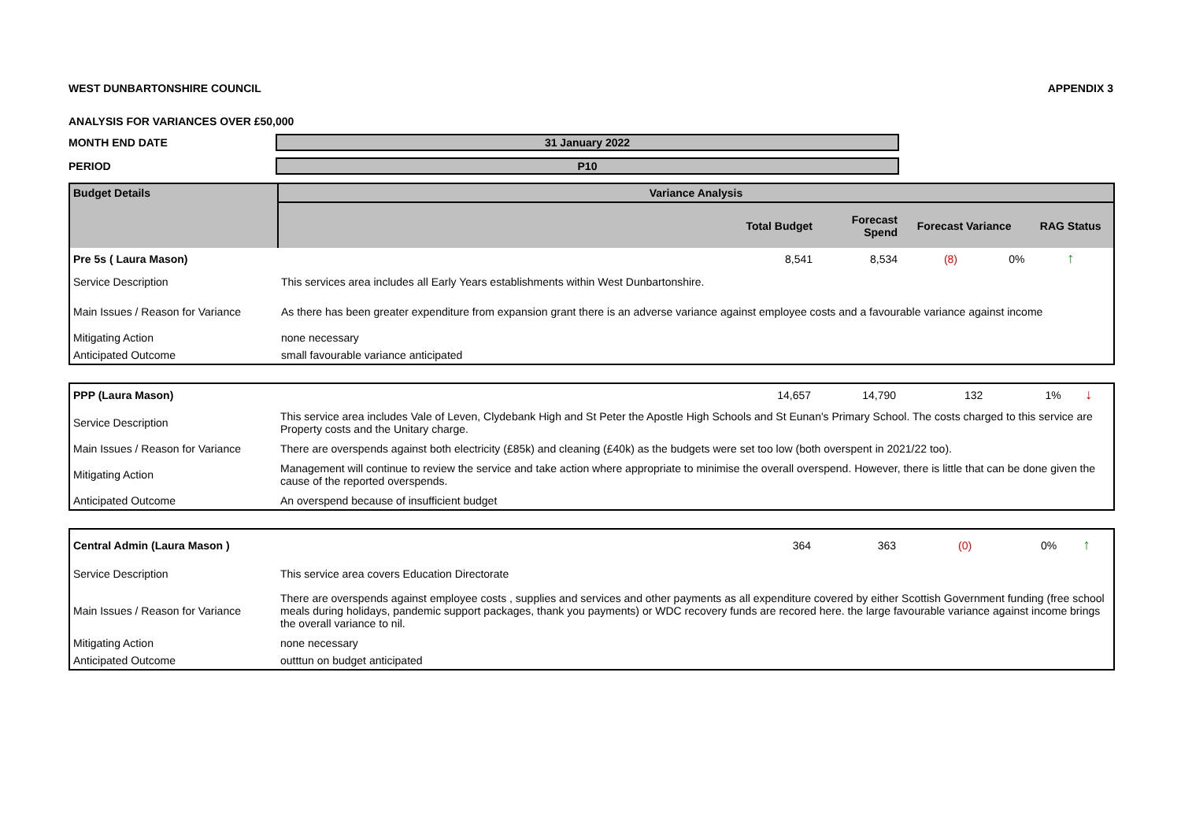WEST DUNBARTONSHIRE COUNCIL APPENDIX 3
ANALYSIS FOR VARIANCES OVER £50,000
MONTH END DATE 31 January 2022
PERIOD P10
| Budget Details | Variance Analysis | | | | |
| --- | --- | --- | --- | --- | --- |
| | Total Budget | Forecast Spend | Forecast Variance | | RAG Status |
| Pre 5s ( Laura Mason) | 8,541 | 8,534 | (8) | 0% | ↑ |
| Service Description | This services area includes all Early Years establishments within West Dunbartonshire. | | | | |
| Main Issues / Reason for Variance | As there has been greater expenditure from expansion grant there is an adverse variance against employee costs and a favourable variance against income | | | | |
| Mitigating Action | none necessary | | | | |
| Anticipated Outcome | small favourable variance anticipated | | | | |
| PPP (Laura Mason) | 14,657 | 14,790 | 132 | 1% | ↓ |
| Service Description | This service area includes Vale of Leven, Clydebank High and St Peter the Apostle High Schools and St Eunan's Primary School. The costs charged to this service are Property costs and the Unitary charge. | | | | |
| Main Issues / Reason for Variance | There are overspends against both electricity (£85k) and cleaning (£40k) as the budgets were set too low (both overspent in 2021/22 too). | | | | |
| Mitigating Action | Management will continue to review the service and take action where appropriate to minimise the overall overspend. However, there is little that can be done given the cause of the reported overspends. | | | | |
| Anticipated Outcome | An overspend because of insufficient budget | | | | |
| Central Admin (Laura Mason ) | 364 | 363 | (0) | 0% | ↑ |
| Service Description | This service area covers Education Directorate | | | | |
| Main Issues / Reason for Variance | There are overspends against employee costs , supplies and services and other payments as all expenditure covered by either Scottish Government funding (free school meals during holidays, pandemic support packages, thank you payments) or WDC recovery funds are recored here. the large favourable variance against income brings the overall variance to nil. | | | | |
| Mitigating Action | none necessary | | | | |
| Anticipated Outcome | outttun on budget anticipated | | | | |